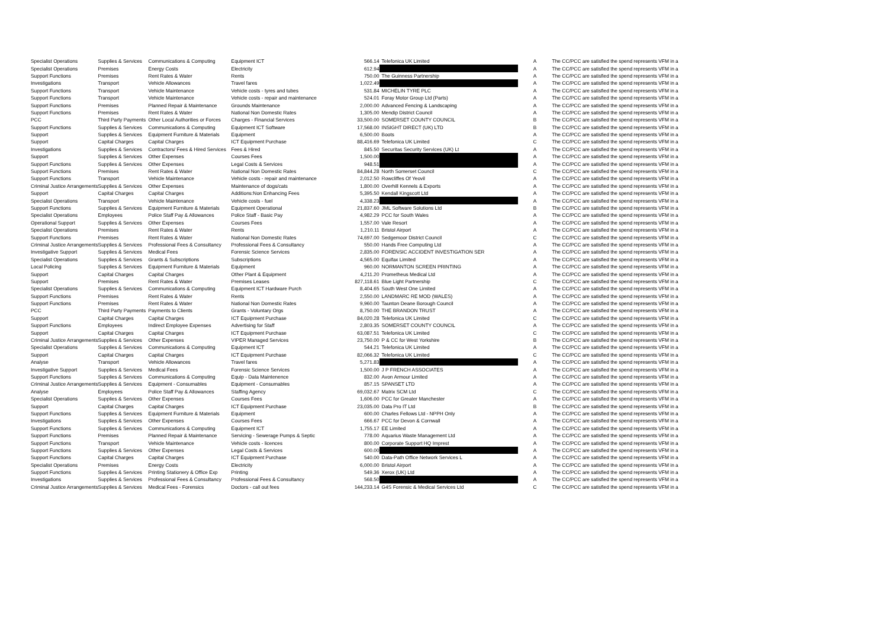| Specialist Operations | Supplies & Services | Communications & Computing | Equipment ICT | 566.14 | Telefonica UK Limited | A | The CC/PCC are satisfied the spend represents VFM in a |
| Specialist Operations | Premises | Energy Costs | Electricity | 612.94 | | A | The CC/PCC are satisfied the spend represents VFM in a |
| Support Functions | Premises | Rent Rates & Water | Rents | 750.00 | The Guinness Partnership | A | The CC/PCC are satisfied the spend represents VFM in a |
| Investigations | Transport | Vehicle Allowances | Travel fares | 1,022.49 | | A | The CC/PCC are satisfied the spend represents VFM in a |
| Support Functions | Transport | Vehicle Maintenance | Vehicle costs - tyres and tubes | 531.84 | MICHELIN TYRE PLC | A | The CC/PCC are satisfied the spend represents VFM in a |
| Support Functions | Transport | Vehicle Maintenance | Vehicle costs - repair and maintenance | 524.01 | Foray Motor Group Ltd (Parts) | A | The CC/PCC are satisfied the spend represents VFM in a |
| Support Functions | Premises | Planned Repair & Maintenance | Grounds Maintenance | 2,000.00 | Advanced Fencing & Landscaping | A | The CC/PCC are satisfied the spend represents VFM in a |
| Support Functions | Premises | Rent Rates & Water | National Non Domestic Rates | 1,305.00 | Mendip District Council | A | The CC/PCC are satisfied the spend represents VFM in a |
| PCC | Third Party Payments | Other Local Authorities or Forces | Charges - Financial Services | 33,500.00 | SOMERSET COUNTY COUNCIL | B | The CC/PCC are satisfied the spend represents VFM in a |
| Support Functions | Supplies & Services | Communications & Computing | Equipment ICT Software | 17,568.00 | INSIGHT DIRECT (UK) LTD | B | The CC/PCC are satisfied the spend represents VFM in a |
| Support | Supplies & Services | Equipment Furniture & Materials | Equipment | 6,500.00 | Boots | A | The CC/PCC are satisfied the spend represents VFM in a |
| Support | Capital Charges | Capital Charges | ICT Equipment Purchase | 88,416.69 | Telefonica UK Limited | C | The CC/PCC are satisfied the spend represents VFM in a |
| Investigations | Supplies & Services | Contractors/ Fees & Hired Services | Fees & Hired | 845.50 | Securitas Security Services (UK) Lt | A | The CC/PCC are satisfied the spend represents VFM in a |
| Support | Supplies & Services | Other Expenses | Courses Fees | 1,500.00 | | A | The CC/PCC are satisfied the spend represents VFM in a |
| Support Functions | Supplies & Services | Other Expenses | Legal Costs & Services | 948.51 | | A | The CC/PCC are satisfied the spend represents VFM in a |
| Support Functions | Premises | Rent Rates & Water | National Non Domestic Rates | 84,844.28 | North Somerset Council | C | The CC/PCC are satisfied the spend represents VFM in a |
| Support Functions | Transport | Vehicle Maintenance | Vehicle costs - repair and maintenance | 2,012.50 | Rowcliffes Of Yeovil | A | The CC/PCC are satisfied the spend represents VFM in a |
| Criminal Justice Arrangements | Supplies & Services | Other Expenses | Maintenance of dogs/cats | 1,800.00 | Overhill Kennels & Exports | A | The CC/PCC are satisfied the spend represents VFM in a |
| Support | Capital Charges | Capital Charges | Additions:Non Enhancing Fees | 5,395.50 | Kendall Kingscott Ltd | A | The CC/PCC are satisfied the spend represents VFM in a |
| Specialist Operations | Transport | Vehicle Maintenance | Vehicle costs - fuel | 4,338.23 | | A | The CC/PCC are satisfied the spend represents VFM in a |
| Support Functions | Supplies & Services | Equipment Furniture & Materials | Equipment Operational | 21,837.60 | JML Software Solutions Ltd | B | The CC/PCC are satisfied the spend represents VFM in a |
| Specialist Operations | Employees | Police Staff Pay & Allowances | Police Staff - Basic Pay | 4,982.29 | PCC for South Wales | A | The CC/PCC are satisfied the spend represents VFM in a |
| Operational Support | Supplies & Services | Other Expenses | Courses Fees | 1,557.00 | Vale Resort | A | The CC/PCC are satisfied the spend represents VFM in a |
| Specialist Operations | Premises | Rent Rates & Water | Rents | 1,210.11 | Bristol Airport | A | The CC/PCC are satisfied the spend represents VFM in a |
| Support Functions | Premises | Rent Rates & Water | National Non Domestic Rates | 74,697.00 | Sedgemoor District Council | C | The CC/PCC are satisfied the spend represents VFM in a |
| Criminal Justice Arrangements | Supplies & Services | Professional Fees & Consultancy | Professional Fees & Consultancy | 550.00 | Hands Free Computing Ltd | A | The CC/PCC are satisfied the spend represents VFM in a |
| Investigative Support | Supplies & Services | Medical Fees | Forensic Science Services | 2,835.00 | FORENSIC ACCIDENT INVESTIGATION SER | A | The CC/PCC are satisfied the spend represents VFM in a |
| Specialist Operations | Supplies & Services | Grants & Subscriptions | Subscriptions | 4,565.00 | Equifax Limited | A | The CC/PCC are satisfied the spend represents VFM in a |
| Local Policing | Supplies & Services | Equipment Furniture & Materials | Equipment | 960.00 | NORMANTON SCREEN PRINTING | A | The CC/PCC are satisfied the spend represents VFM in a |
| Support | Capital Charges | Capital Charges | Other Plant & Equipment | 4,211.20 | Prometheus Medical Ltd | A | The CC/PCC are satisfied the spend represents VFM in a |
| Support | Premises | Rent Rates & Water | Premises Leases | 827,118.61 | Blue Light Partnership | C | The CC/PCC are satisfied the spend represents VFM in a |
| Specialist Operations | Supplies & Services | Communications & Computing | Equipment ICT Hardware Purch | 8,404.65 | South West One Limited | A | The CC/PCC are satisfied the spend represents VFM in a |
| Support Functions | Premises | Rent Rates & Water | Rents | 2,550.00 | LANDMARC RE MOD (WALES) | A | The CC/PCC are satisfied the spend represents VFM in a |
| Support Functions | Premises | Rent Rates & Water | National Non Domestic Rates | 9,960.00 | Taunton Deane Borough Council | A | The CC/PCC are satisfied the spend represents VFM in a |
| PCC | Third Party Payments | Payments to Clients | Grants - Voluntary Orgs | 8,750.00 | THE BRANDON TRUST | A | The CC/PCC are satisfied the spend represents VFM in a |
| Support | Capital Charges | Capital Charges | ICT Equipment Purchase | 84,020.28 | Telefonica UK Limited | C | The CC/PCC are satisfied the spend represents VFM in a |
| Support Functions | Employees | Indirect Employee Expenses | Advertising for Staff | 2,803.35 | SOMERSET COUNTY COUNCIL | A | The CC/PCC are satisfied the spend represents VFM in a |
| Support | Capital Charges | Capital Charges | ICT Equipment Purchase | 63,087.51 | Telefonica UK Limited | C | The CC/PCC are satisfied the spend represents VFM in a |
| Criminal Justice Arrangements | Supplies & Services | Other Expenses | VIPER Managed Services | 23,750.00 | P & CC for West Yorkshire | B | The CC/PCC are satisfied the spend represents VFM in a |
| Specialist Operations | Supplies & Services | Communications & Computing | Equipment ICT | 544.21 | Telefonica UK Limited | A | The CC/PCC are satisfied the spend represents VFM in a |
| Support | Capital Charges | Capital Charges | ICT Equipment Purchase | 82,066.32 | Telefonica UK Limited | C | The CC/PCC are satisfied the spend represents VFM in a |
| Analyse | Transport | Vehicle Allowances | Travel fares | 5,271.83 | | A | The CC/PCC are satisfied the spend represents VFM in a |
| Investigative Support | Supplies & Services | Medical Fees | Forensic Science Services | 1,500.00 | J P FRENCH ASSOCIATES | A | The CC/PCC are satisfied the spend represents VFM in a |
| Support Functions | Supplies & Services | Communications & Computing | Equip - Data Maintenence | 832.00 | Avon Armour Limited | A | The CC/PCC are satisfied the spend represents VFM in a |
| Criminal Justice Arrangements | Supplies & Services | Equipment - Consumables | Equipment - Consumables | 857.15 | SPANSET LTD | A | The CC/PCC are satisfied the spend represents VFM in a |
| Analyse | Employees | Police Staff Pay & Allowances | Staffing Agency | 69,032.67 | Matrix SCM Ltd | C | The CC/PCC are satisfied the spend represents VFM in a |
| Specialist Operations | Supplies & Services | Other Expenses | Courses Fees | 1,606.00 | PCC for Greater Manchester | A | The CC/PCC are satisfied the spend represents VFM in a |
| Support | Capital Charges | Capital Charges | ICT Equipment Purchase | 23,035.00 | Data Pro IT Ltd | B | The CC/PCC are satisfied the spend represents VFM in a |
| Support Functions | Supplies & Services | Equipment Furniture & Materials | Equipment | 600.00 | Charles Fellows Ltd - NPPH Only | A | The CC/PCC are satisfied the spend represents VFM in a |
| Investigations | Supplies & Services | Other Expenses | Courses Fees | 666.67 | PCC for Devon & Cornwall | A | The CC/PCC are satisfied the spend represents VFM in a |
| Support Functions | Supplies & Services | Communications & Computing | Equipment ICT | 1,755.17 | EE Limited | A | The CC/PCC are satisfied the spend represents VFM in a |
| Support Functions | Premises | Planned Repair & Maintenance | Servicing - Sewerage Pumps & Septic | 778.00 | Aquarius Waste Management Ltd | A | The CC/PCC are satisfied the spend represents VFM in a |
| Support Functions | Transport | Vehicle Maintenance | Vehicle costs - licences | 800.00 | Corporate Support HQ Imprest | A | The CC/PCC are satisfied the spend represents VFM in a |
| Support Functions | Supplies & Services | Other Expenses | Legal Costs & Services | 600.00 | | A | The CC/PCC are satisfied the spend represents VFM in a |
| Support Functions | Capital Charges | Capital Charges | ICT Equipment Purchase | 540.00 | Data-Path Office Network Services L | A | The CC/PCC are satisfied the spend represents VFM in a |
| Specialist Operations | Premises | Energy Costs | Electricity | 6,000.00 | Bristol Airport | A | The CC/PCC are satisfied the spend represents VFM in a |
| Support Functions | Supplies & Services | Printing Stationery & Office Exp | Printing | 549.36 | Xerox (UK) Ltd | A | The CC/PCC are satisfied the spend represents VFM in a |
| Investigations | Supplies & Services | Professional Fees & Consultancy | Professional Fees & Consultancy | 568.50 | | A | The CC/PCC are satisfied the spend represents VFM in a |
| Criminal Justice Arrangements | Supplies & Services | Medical Fees - Forensics | Doctors - call out fees | 144,233.14 | G4S Forensic & Medical Services Ltd | C | The CC/PCC are satisfied the spend represents VFM in a |